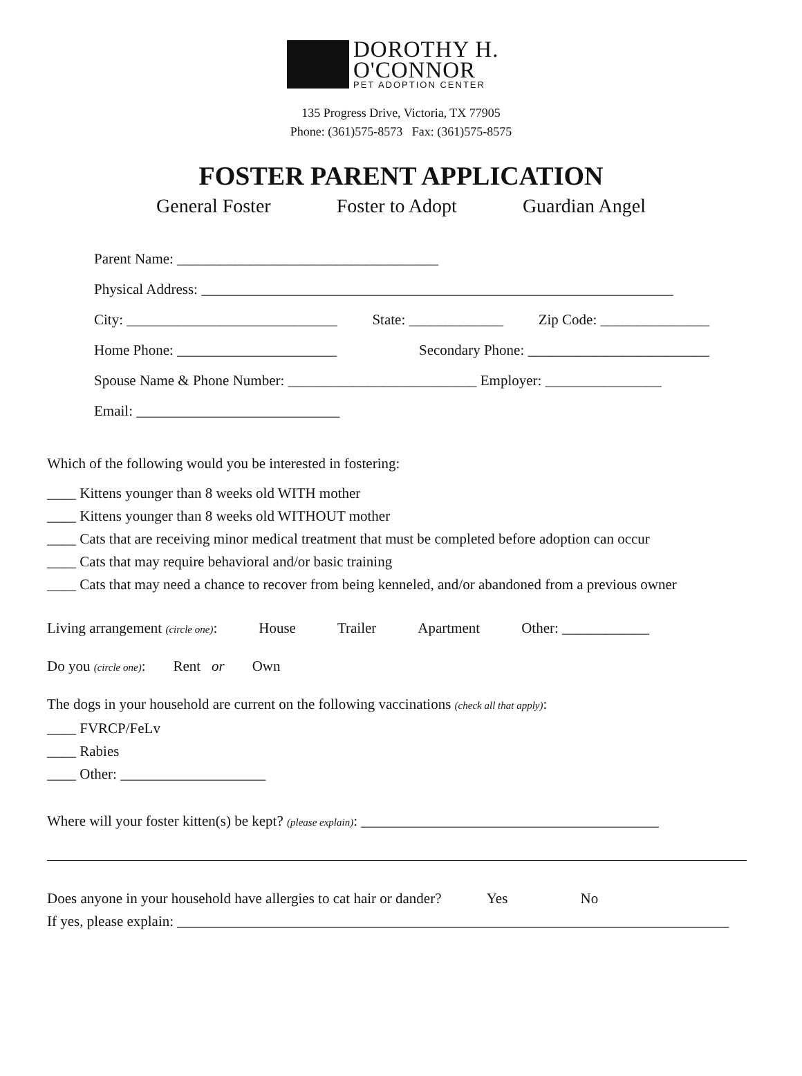DOROTHY H.
O'CONNOR
PET ADOPTION CENTER
135 Progress Drive, Victoria, TX 77905
Phone: (361)575-8573 Fax: (361)575-8575
FOSTER PARENT APPLICATION
General Foster Foster to Adopt Guardian Angel
Parent Name: ____________________________________
Physical Address: _________________________________________________________________
City: _____________________________ State: _____________ Zip Code: _______________
Home Phone: ______________________ Secondary Phone: _________________________
Spouse Name & Phone Number: __________________________ Employer: ________________
Email: ____________________________
Which of the following would you be interested in fostering:
____ Kittens younger than 8 weeks old WITH mother
____ Kittens younger than 8 weeks old WITHOUT mother
____ Cats that are receiving minor medical treatment that must be completed before adoption can occur
____ Cats that may require behavioral and/or basic training
____ Cats that may need a chance to recover from being kenneled, and/or abandoned from a previous owner
Living arrangement (circle one): House Trailer Apartment Other: ____________
Do you (circle one): Rent or Own
The dogs in your household are current on the following vaccinations (check all that apply):
____ FVRCP/FeLv
____ Rabies
____ Other: ____________________
Where will your foster kitten(s) be kept? (please explain): _________________________________________
Does anyone in your household have allergies to cat hair or dander? Yes No
If yes, please explain: ____________________________________________________________________________